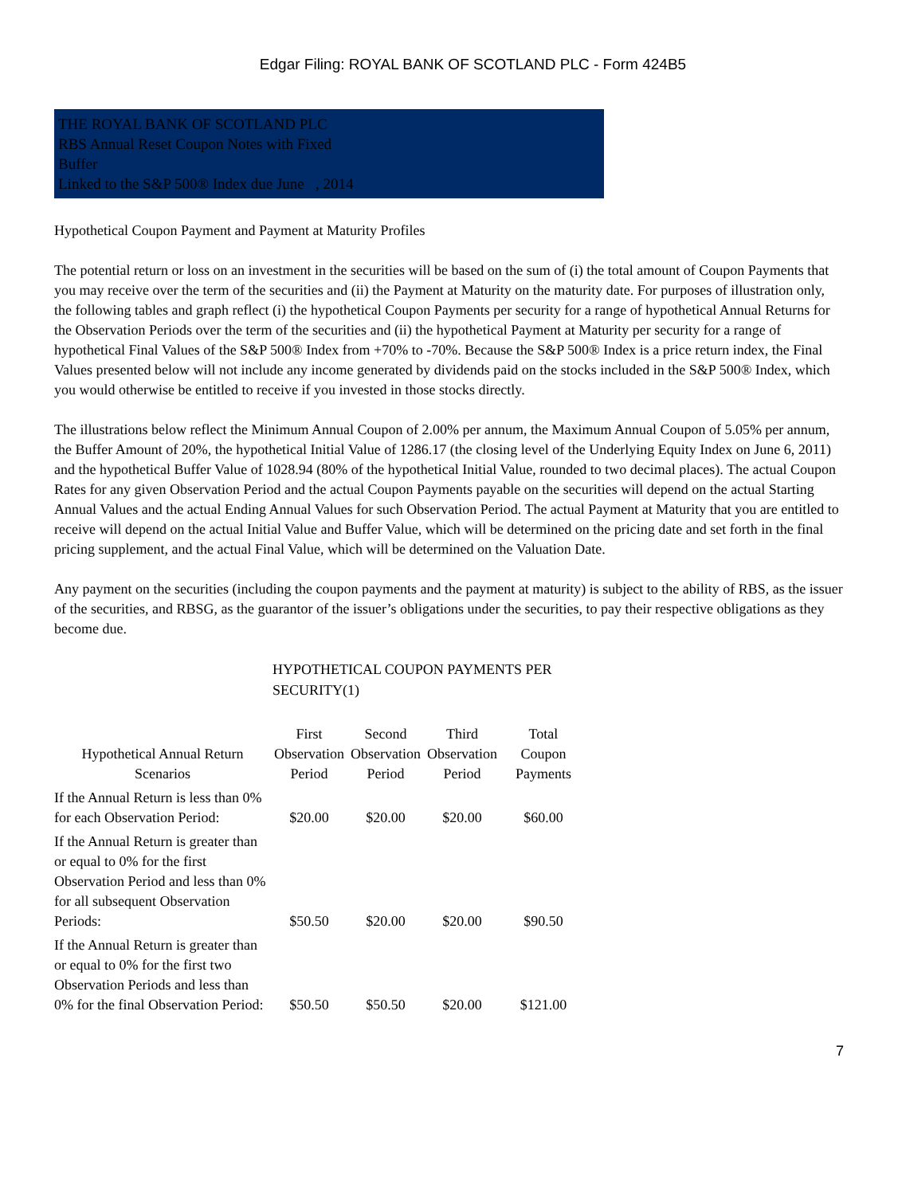Edgar Filing: ROYAL BANK OF SCOTLAND PLC - Form 424B5
THE ROYAL BANK OF SCOTLAND PLC
RBS Annual Reset Coupon Notes with Fixed
Buffer
Linked to the S&P 500® Index due June , 2014
Hypothetical Coupon Payment and Payment at Maturity Profiles
The potential return or loss on an investment in the securities will be based on the sum of (i) the total amount of Coupon Payments that you may receive over the term of the securities and (ii) the Payment at Maturity on the maturity date. For purposes of illustration only, the following tables and graph reflect (i) the hypothetical Coupon Payments per security for a range of hypothetical Annual Returns for the Observation Periods over the term of the securities and (ii) the hypothetical Payment at Maturity per security for a range of hypothetical Final Values of the S&P 500® Index from +70% to -70%. Because the S&P 500® Index is a price return index, the Final Values presented below will not include any income generated by dividends paid on the stocks included in the S&P 500® Index, which you would otherwise be entitled to receive if you invested in those stocks directly.
The illustrations below reflect the Minimum Annual Coupon of 2.00% per annum, the Maximum Annual Coupon of 5.05% per annum, the Buffer Amount of 20%, the hypothetical Initial Value of 1286.17 (the closing level of the Underlying Equity Index on June 6, 2011) and the hypothetical Buffer Value of 1028.94 (80% of the hypothetical Initial Value, rounded to two decimal places). The actual Coupon Rates for any given Observation Period and the actual Coupon Payments payable on the securities will depend on the actual Starting Annual Values and the actual Ending Annual Values for such Observation Period. The actual Payment at Maturity that you are entitled to receive will depend on the actual Initial Value and Buffer Value, which will be determined on the pricing date and set forth in the final pricing supplement, and the actual Final Value, which will be determined on the Valuation Date.
Any payment on the securities (including the coupon payments and the payment at maturity) is subject to the ability of RBS, as the issuer of the securities, and RBSG, as the guarantor of the issuer’s obligations under the securities, to pay their respective obligations as they become due.
HYPOTHETICAL COUPON PAYMENTS PER SECURITY(1)
| Hypothetical Annual Return Scenarios | First Observation Period | Second Observation Period | Third Observation Period | Total Coupon Payments |
| --- | --- | --- | --- | --- |
| If the Annual Return is less than 0% for each Observation Period: | $20.00 | $20.00 | $20.00 | $60.00 |
| If the Annual Return is greater than or equal to 0% for the first Observation Period and less than 0% for all subsequent Observation Periods: | $50.50 | $20.00 | $20.00 | $90.50 |
| If the Annual Return is greater than or equal to 0% for the first two Observation Periods and less than 0% for the final Observation Period: | $50.50 | $50.50 | $20.00 | $121.00 |
7